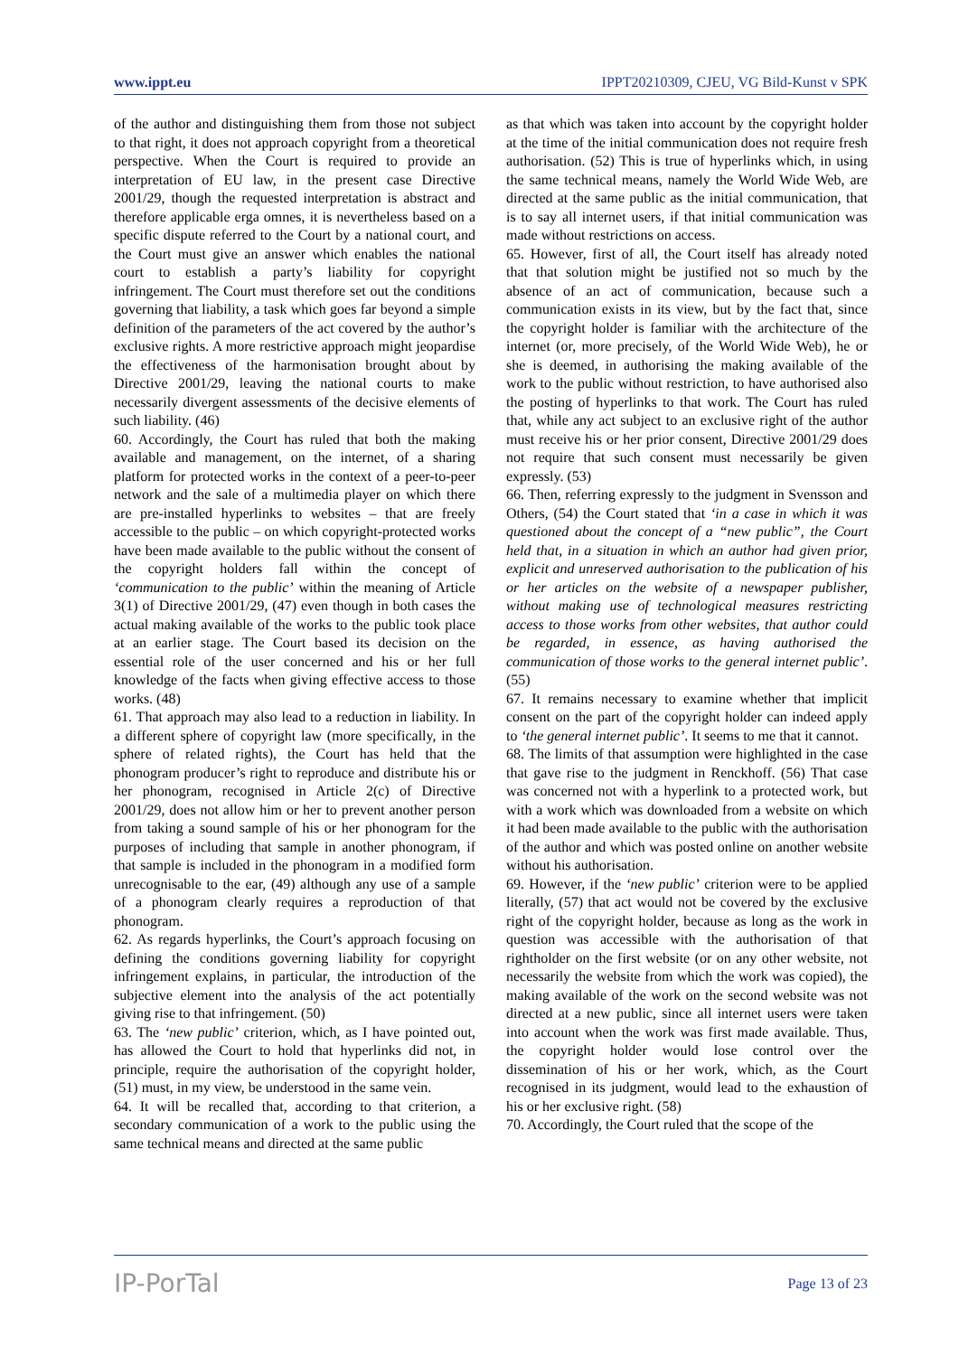www.ippt.eu IPPT20210309, CJEU, VG Bild-Kunst v SPK
of the author and distinguishing them from those not subject to that right, it does not approach copyright from a theoretical perspective. When the Court is required to provide an interpretation of EU law, in the present case Directive 2001/29, though the requested interpretation is abstract and therefore applicable erga omnes, it is nevertheless based on a specific dispute referred to the Court by a national court, and the Court must give an answer which enables the national court to establish a party’s liability for copyright infringement. The Court must therefore set out the conditions governing that liability, a task which goes far beyond a simple definition of the parameters of the act covered by the author’s exclusive rights. A more restrictive approach might jeopardise the effectiveness of the harmonisation brought about by Directive 2001/29, leaving the national courts to make necessarily divergent assessments of the decisive elements of such liability. (46)
60. Accordingly, the Court has ruled that both the making available and management, on the internet, of a sharing platform for protected works in the context of a peer-to-peer network and the sale of a multimedia player on which there are pre-installed hyperlinks to websites – that are freely accessible to the public – on which copyright-protected works have been made available to the public without the consent of the copyright holders fall within the concept of ‘communication to the public’ within the meaning of Article 3(1) of Directive 2001/29, (47) even though in both cases the actual making available of the works to the public took place at an earlier stage. The Court based its decision on the essential role of the user concerned and his or her full knowledge of the facts when giving effective access to those works. (48)
61. That approach may also lead to a reduction in liability. In a different sphere of copyright law (more specifically, in the sphere of related rights), the Court has held that the phonogram producer’s right to reproduce and distribute his or her phonogram, recognised in Article 2(c) of Directive 2001/29, does not allow him or her to prevent another person from taking a sound sample of his or her phonogram for the purposes of including that sample in another phonogram, if that sample is included in the phonogram in a modified form unrecognisable to the ear, (49) although any use of a sample of a phonogram clearly requires a reproduction of that phonogram.
62. As regards hyperlinks, the Court’s approach focusing on defining the conditions governing liability for copyright infringement explains, in particular, the introduction of the subjective element into the analysis of the act potentially giving rise to that infringement. (50)
63. The ‘new public’ criterion, which, as I have pointed out, has allowed the Court to hold that hyperlinks did not, in principle, require the authorisation of the copyright holder, (51) must, in my view, be understood in the same vein.
64. It will be recalled that, according to that criterion, a secondary communication of a work to the public using the same technical means and directed at the same public
as that which was taken into account by the copyright holder at the time of the initial communication does not require fresh authorisation. (52) This is true of hyperlinks which, in using the same technical means, namely the World Wide Web, are directed at the same public as the initial communication, that is to say all internet users, if that initial communication was made without restrictions on access.
65. However, first of all, the Court itself has already noted that that solution might be justified not so much by the absence of an act of communication, because such a communication exists in its view, but by the fact that, since the copyright holder is familiar with the architecture of the internet (or, more precisely, of the World Wide Web), he or she is deemed, in authorising the making available of the work to the public without restriction, to have authorised also the posting of hyperlinks to that work. The Court has ruled that, while any act subject to an exclusive right of the author must receive his or her prior consent, Directive 2001/29 does not require that such consent must necessarily be given expressly. (53)
66. Then, referring expressly to the judgment in Svensson and Others, (54) the Court stated that ‘in a case in which it was questioned about the concept of a “new public”, the Court held that, in a situation in which an author had given prior, explicit and unreserved authorisation to the publication of his or her articles on the website of a newspaper publisher, without making use of technological measures restricting access to those works from other websites, that author could be regarded, in essence, as having authorised the communication of those works to the general internet public’. (55)
67. It remains necessary to examine whether that implicit consent on the part of the copyright holder can indeed apply to ‘the general internet public’. It seems to me that it cannot.
68. The limits of that assumption were highlighted in the case that gave rise to the judgment in Renckhoff. (56) That case was concerned not with a hyperlink to a protected work, but with a work which was downloaded from a website on which it had been made available to the public with the authorisation of the author and which was posted online on another website without his authorisation.
69. However, if the ‘new public’ criterion were to be applied literally, (57) that act would not be covered by the exclusive right of the copyright holder, because as long as the work in question was accessible with the authorisation of that rightholder on the first website (or on any other website, not necessarily the website from which the work was copied), the making available of the work on the second website was not directed at a new public, since all internet users were taken into account when the work was first made available. Thus, the copyright holder would lose control over the dissemination of his or her work, which, as the Court recognised in its judgment, would lead to the exhaustion of his or her exclusive right. (58)
70. Accordingly, the Court ruled that the scope of the
IP-PorTal Page 13 of 23